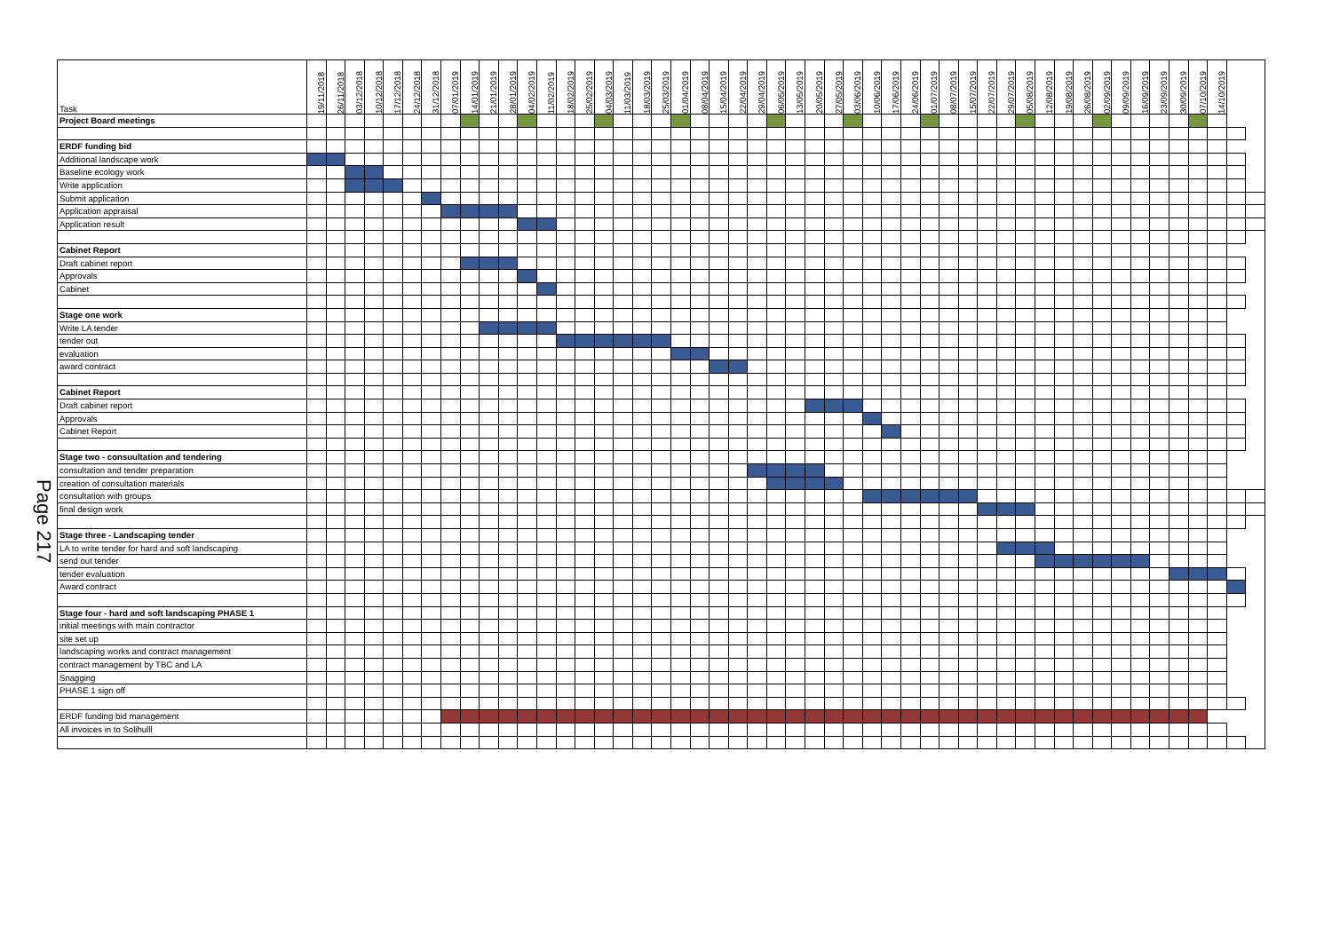Page 217
| Task | 19/11/2018 | 26/11/2018 | 03/12/2018 | 10/12/2018 | 17/12/2018 | 24/12/2018 | 31/12/2018 | 07/01/2019 | 14/01/2019 | 21/01/2019 | 28/01/2019 | 04/02/2019 | 11/02/2019 | 18/02/2019 | 25/02/2019 | 04/03/2019 | 11/03/2019 | 18/03/2019 | 25/03/2019 | 01/04/2019 | 08/04/2019 | 15/04/2019 | 22/04/2019 | 29/04/2019 | 06/05/2019 | 13/05/2019 | 20/05/2019 | 27/05/2019 | 03/06/2019 | 10/06/2019 | 17/06/2019 | 24/06/2019 | 01/07/2019 | 08/07/2019 | 15/07/2019 | 22/07/2019 | 29/07/2019 | 05/08/2019 | 12/08/2019 | 19/08/2019 | 26/08/2019 | 02/09/2019 | 09/09/2019 | 16/09/2019 | 23/09/2019 | 30/09/2019 | 07/10/2019 | 14/10/2019 | | |
| --- | --- | --- | --- | --- | --- | --- | --- | --- | --- | --- | --- | --- | --- | --- | --- | --- | --- | --- | --- | --- | --- | --- | --- | --- | --- | --- | --- | --- | --- | --- | --- | --- | --- | --- | --- | --- | --- | --- | --- | --- | --- | --- | --- | --- | --- | --- | --- | --- | --- | --- |
| Project Board meetings | | | | | | | | | | | | | | | | | | | | | | | | | | | | | | | | | | | | | | | | | | | | | | | | | | |
| ERDF funding bid | | | | | | | | | | | | | | | | | | | | | | | | | | | | | | | | | | | | | | | | | | | | | | | | | | |
| Additional landscape work | | | | | | | | | | | | | | | | | | | | | | | | | | | | | | | | | | | | | | | | | | | | | | | | | | |
| Baseline ecology work | | | | | | | | | | | | | | | | | | | | | | | | | | | | | | | | | | | | | | | | | | | | | | | | | | |
| Write application | | | | | | | | | | | | | | | | | | | | | | | | | | | | | | | | | | | | | | | | | | | | | | | | | | |
| Submit application | | | | | | | | | | | | | | | | | | | | | | | | | | | | | | | | | | | | | | | | | | | | | | | | | | |
| Application appraisal | | | | | | | | | | | | | | | | | | | | | | | | | | | | | | | | | | | | | | | | | | | | | | | | | | |
| Application result | | | | | | | | | | | | | | | | | | | | | | | | | | | | | | | | | | | | | | | | | | | | | | | | | | |
| Cabinet Report | | | | | | | | | | | | | | | | | | | | | | | | | | | | | | | | | | | | | | | | | | | | | | | | | | |
| Draft cabinet report | | | | | | | | | | | | | | | | | | | | | | | | | | | | | | | | | | | | | | | | | | | | | | | | | | |
| Approvals | | | | | | | | | | | | | | | | | | | | | | | | | | | | | | | | | | | | | | | | | | | | | | | | | | |
| Cabinet | | | | | | | | | | | | | | | | | | | | | | | | | | | | | | | | | | | | | | | | | | | | | | | | | | |
| Stage one work | | | | | | | | | | | | | | | | | | | | | | | | | | | | | | | | | | | | | | | | | | | | | | | | | | |
| Write LA tender | | | | | | | | | | | | | | | | | | | | | | | | | | | | | | | | | | | | | | | | | | | | | | | | | | |
| tender out | | | | | | | | | | | | | | | | | | | | | | | | | | | | | | | | | | | | | | | | | | | | | | | | | | |
| evaluation | | | | | | | | | | | | | | | | | | | | | | | | | | | | | | | | | | | | | | | | | | | | | | | | | | |
| award contract | | | | | | | | | | | | | | | | | | | | | | | | | | | | | | | | | | | | | | | | | | | | | | | | | | |
| Cabinet Report | | | | | | | | | | | | | | | | | | | | | | | | | | | | | | | | | | | | | | | | | | | | | | | | | | |
| Draft cabinet report | | | | | | | | | | | | | | | | | | | | | | | | | | | | | | | | | | | | | | | | | | | | | | | | | | |
| Approvals | | | | | | | | | | | | | | | | | | | | | | | | | | | | | | | | | | | | | | | | | | | | | | | | | | |
| Cabinet Report | | | | | | | | | | | | | | | | | | | | | | | | | | | | | | | | | | | | | | | | | | | | | | | | | | |
| Stage two - consuultation and tendering | | | | | | | | | | | | | | | | | | | | | | | | | | | | | | | | | | | | | | | | | | | | | | | | | | |
| consultation and tender preparation | | | | | | | | | | | | | | | | | | | | | | | | | | | | | | | | | | | | | | | | | | | | | | | | | | |
| creation of consultation materials | | | | | | | | | | | | | | | | | | | | | | | | | | | | | | | | | | | | | | | | | | | | | | | | | | |
| consultation with groups | | | | | | | | | | | | | | | | | | | | | | | | | | | | | | | | | | | | | | | | | | | | | | | | | | |
| final design work | | | | | | | | | | | | | | | | | | | | | | | | | | | | | | | | | | | | | | | | | | | | | | | | | | |
| Stage three - Landscaping tender | | | | | | | | | | | | | | | | | | | | | | | | | | | | | | | | | | | | | | | | | | | | | | | | | | |
| LA to write tender for hard and soft landscaping | | | | | | | | | | | | | | | | | | | | | | | | | | | | | | | | | | | | | | | | | | | | | | | | | | |
| send out tender | | | | | | | | | | | | | | | | | | | | | | | | | | | | | | | | | | | | | | | | | | | | | | | | | | |
| tender evaluation | | | | | | | | | | | | | | | | | | | | | | | | | | | | | | | | | | | | | | | | | | | | | | | | | | |
| Award contract | | | | | | | | | | | | | | | | | | | | | | | | | | | | | | | | | | | | | | | | | | | | | | | | | | |
| Stage four - hard and soft landscaping PHASE 1 | | | | | | | | | | | | | | | | | | | | | | | | | | | | | | | | | | | | | | | | | | | | | | | | | | |
| initial meetings with main contractor | | | | | | | | | | | | | | | | | | | | | | | | | | | | | | | | | | | | | | | | | | | | | | | | | | |
| site set up | | | | | | | | | | | | | | | | | | | | | | | | | | | | | | | | | | | | | | | | | | | | | | | | | | |
| landscaping works and contract management | | | | | | | | | | | | | | | | | | | | | | | | | | | | | | | | | | | | | | | | | | | | | | | | | | |
| contract management by TBC and LA | | | | | | | | | | | | | | | | | | | | | | | | | | | | | | | | | | | | | | | | | | | | | | | | | | |
| Snagging | | | | | | | | | | | | | | | | | | | | | | | | | | | | | | | | | | | | | | | | | | | | | | | | | | |
| PHASE 1 sign off | | | | | | | | | | | | | | | | | | | | | | | | | | | | | | | | | | | | | | | | | | | | | | | | | | |
| ERDF funding bid management | | | | | | | | | | | | | | | | | | | | | | | | | | | | | | | | | | | | | | | | | | | | | | | | | | |
| All invoices in to Solihulll | | | | | | | | | | | | | | | | | | | | | | | | | | | | | | | | | | | | | | | | | | | | | | | | | | |